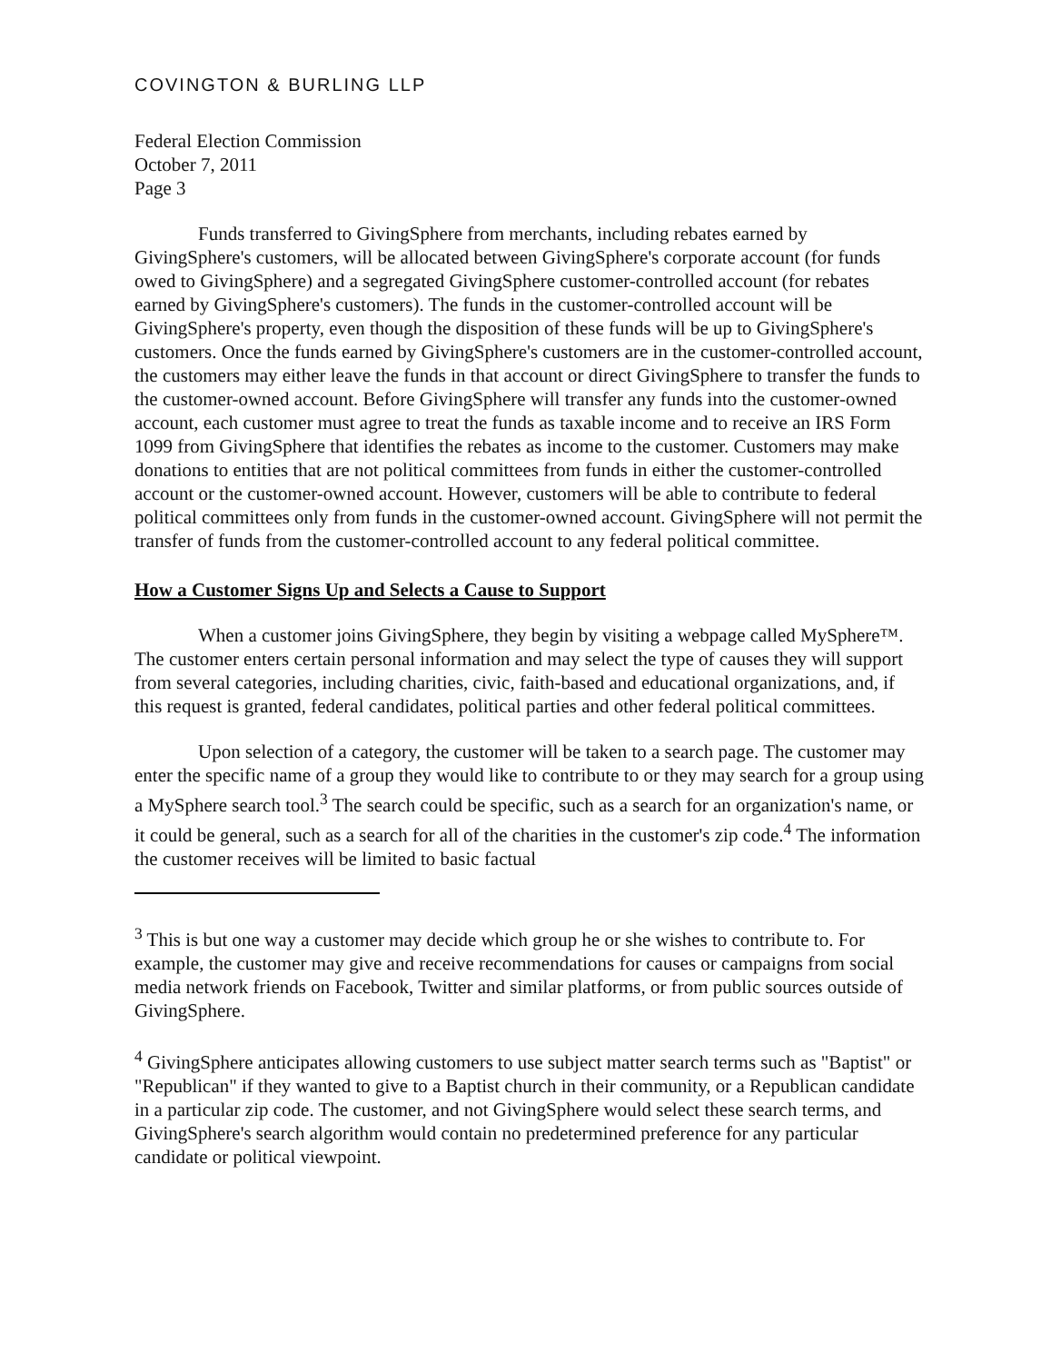COVINGTON & BURLING LLP
Federal Election Commission
October 7, 2011
Page 3
Funds transferred to GivingSphere from merchants, including rebates earned by GivingSphere's customers, will be allocated between GivingSphere's corporate account (for funds owed to GivingSphere) and a segregated GivingSphere customer-controlled account (for rebates earned by GivingSphere's customers). The funds in the customer-controlled account will be GivingSphere's property, even though the disposition of these funds will be up to GivingSphere's customers. Once the funds earned by GivingSphere's customers are in the customer-controlled account, the customers may either leave the funds in that account or direct GivingSphere to transfer the funds to the customer-owned account. Before GivingSphere will transfer any funds into the customer-owned account, each customer must agree to treat the funds as taxable income and to receive an IRS Form 1099 from GivingSphere that identifies the rebates as income to the customer. Customers may make donations to entities that are not political committees from funds in either the customer-controlled account or the customer-owned account. However, customers will be able to contribute to federal political committees only from funds in the customer-owned account. GivingSphere will not permit the transfer of funds from the customer-controlled account to any federal political committee.
How a Customer Signs Up and Selects a Cause to Support
When a customer joins GivingSphere, they begin by visiting a webpage called MySphere™. The customer enters certain personal information and may select the type of causes they will support from several categories, including charities, civic, faith-based and educational organizations, and, if this request is granted, federal candidates, political parties and other federal political committees.
Upon selection of a category, the customer will be taken to a search page. The customer may enter the specific name of a group they would like to contribute to or they may search for a group using a MySphere search tool.<sup>3</sup> The search could be specific, such as a search for an organization's name, or it could be general, such as a search for all of the charities in the customer's zip code.<sup>4</sup> The information the customer receives will be limited to basic factual
<sup>3</sup> This is but one way a customer may decide which group he or she wishes to contribute to. For example, the customer may give and receive recommendations for causes or campaigns from social media network friends on Facebook, Twitter and similar platforms, or from public sources outside of GivingSphere.
<sup>4</sup> GivingSphere anticipates allowing customers to use subject matter search terms such as "Baptist" or "Republican" if they wanted to give to a Baptist church in their community, or a Republican candidate in a particular zip code. The customer, and not GivingSphere would select these search terms, and GivingSphere's search algorithm would contain no predetermined preference for any particular candidate or political viewpoint.